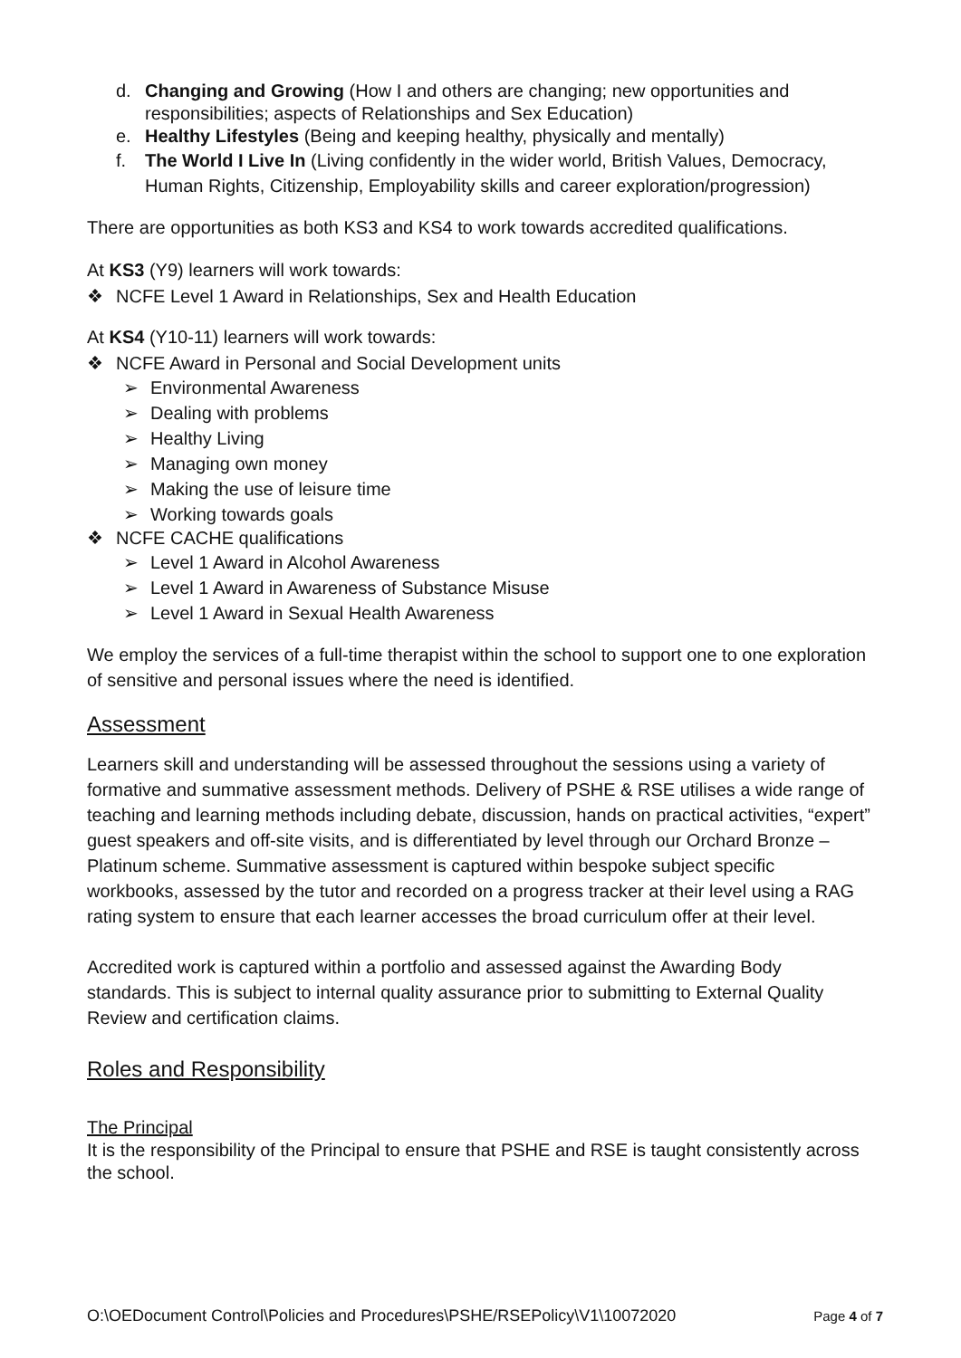d. Changing and Growing (How I and others are changing; new opportunities and responsibilities; aspects of Relationships and Sex Education)
e. Healthy Lifestyles (Being and keeping healthy, physically and mentally)
f. The World I Live In (Living confidently in the wider world, British Values, Democracy, Human Rights, Citizenship, Employability skills and career exploration/progression)
There are opportunities as both KS3 and KS4 to work towards accredited qualifications.
At KS3 (Y9) learners will work towards:
❖ NCFE Level 1 Award in Relationships, Sex and Health Education
At KS4 (Y10-11) learners will work towards:
❖ NCFE Award in Personal and Social Development units
➢ Environmental Awareness
➢ Dealing with problems
➢ Healthy Living
➢ Managing own money
➢ Making the use of leisure time
➢ Working towards goals
❖ NCFE CACHE qualifications
➢ Level 1 Award in Alcohol Awareness
➢ Level 1 Award in Awareness of Substance Misuse
➢ Level 1 Award in Sexual Health Awareness
We employ the services of a full-time therapist within the school to support one to one exploration of sensitive and personal issues where the need is identified.
Assessment
Learners skill and understanding will be assessed throughout the sessions using a variety of formative and summative assessment methods. Delivery of PSHE & RSE utilises a wide range of teaching and learning methods including debate, discussion, hands on practical activities, “expert” guest speakers and off-site visits, and is differentiated by level through our Orchard Bronze – Platinum scheme. Summative assessment is captured within bespoke subject specific workbooks, assessed by the tutor and recorded on a progress tracker at their level using a RAG rating system to ensure that each learner accesses the broad curriculum offer at their level.
Accredited work is captured within a portfolio and assessed against the Awarding Body standards. This is subject to internal quality assurance prior to submitting to External Quality Review and certification claims.
Roles and Responsibility
The Principal
It is the responsibility of the Principal to ensure that PSHE and RSE is taught consistently across the school.
O:\OEDocument Control\Policies and Procedures\PSHE/RSEPolicy\V1\10072020 Page 4 of 7